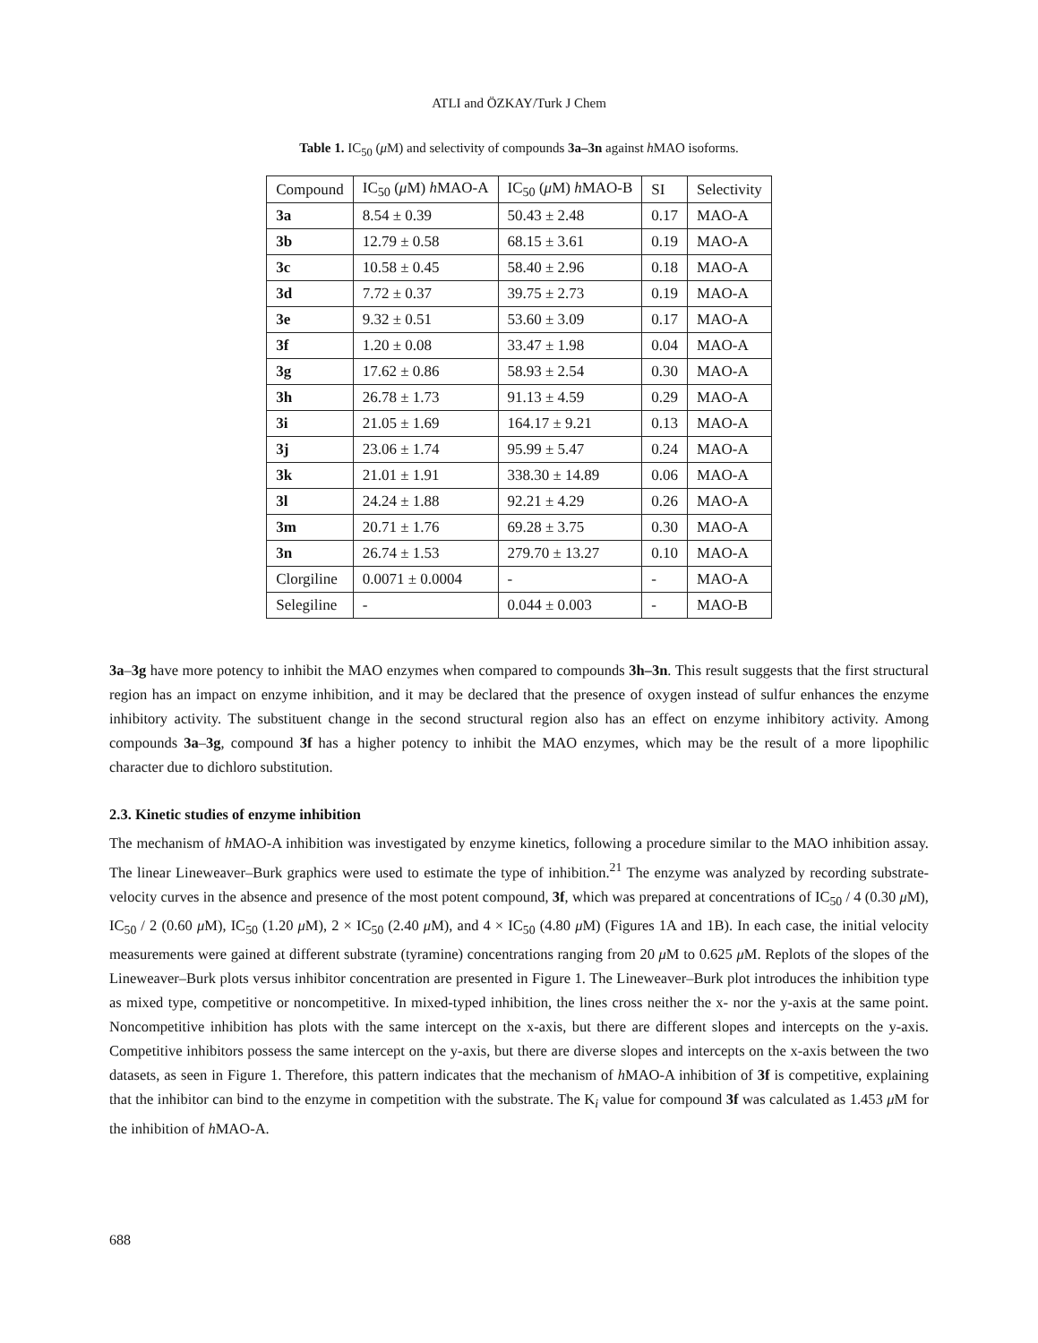ATLI and ÖZKAY/Turk J Chem
Table 1. IC<sub>50</sub> (μ M) and selectivity of compounds 3a–3n against h MAO isoforms.
| Compound | IC<sub>50</sub> ( μ M) h MAO-A | IC<sub>50</sub> ( μ M) h MAO-B | SI | Selectivity |
| --- | --- | --- | --- | --- |
| 3a | 8.54 ± 0.39 | 50.43 ± 2.48 | 0.17 | MAO-A |
| 3b | 12.79 ± 0.58 | 68.15 ± 3.61 | 0.19 | MAO-A |
| 3c | 10.58 ± 0.45 | 58.40 ± 2.96 | 0.18 | MAO-A |
| 3d | 7.72 ± 0.37 | 39.75 ± 2.73 | 0.19 | MAO-A |
| 3e | 9.32 ± 0.51 | 53.60 ± 3.09 | 0.17 | MAO-A |
| 3f | 1.20 ± 0.08 | 33.47 ± 1.98 | 0.04 | MAO-A |
| 3g | 17.62 ± 0.86 | 58.93 ± 2.54 | 0.30 | MAO-A |
| 3h | 26.78 ± 1.73 | 91.13 ± 4.59 | 0.29 | MAO-A |
| 3i | 21.05 ± 1.69 | 164.17 ± 9.21 | 0.13 | MAO-A |
| 3j | 23.06 ± 1.74 | 95.99 ± 5.47 | 0.24 | MAO-A |
| 3k | 21.01 ± 1.91 | 338.30 ± 14.89 | 0.06 | MAO-A |
| 3l | 24.24 ± 1.88 | 92.21 ± 4.29 | 0.26 | MAO-A |
| 3m | 20.71 ± 1.76 | 69.28 ± 3.75 | 0.30 | MAO-A |
| 3n | 26.74 ± 1.53 | 279.70 ± 13.27 | 0.10 | MAO-A |
| Clorgiline | 0.0071 ± 0.0004 | - | - | MAO-A |
| Selegiline | - | 0.044 ± 0.003 | - | MAO-B |
3a–3g have more potency to inhibit the MAO enzymes when compared to compounds 3h–3n. This result suggests that the first structural region has an impact on enzyme inhibition, and it may be declared that the presence of oxygen instead of sulfur enhances the enzyme inhibitory activity. The substituent change in the second structural region also has an effect on enzyme inhibitory activity. Among compounds 3a–3g, compound 3f has a higher potency to inhibit the MAO enzymes, which may be the result of a more lipophilic character due to dichloro substitution.
2.3. Kinetic studies of enzyme inhibition
The mechanism of h MAO-A inhibition was investigated by enzyme kinetics, following a procedure similar to the MAO inhibition assay. The linear Lineweaver–Burk graphics were used to estimate the type of inhibition.<sup>21</sup> The enzyme was analyzed by recording substrate-velocity curves in the absence and presence of the most potent compound, 3f, which was prepared at concentrations of IC<sub>50</sub> / 4 (0.30 μ M), IC<sub>50</sub> / 2 (0.60 μ M), IC<sub>50</sub> (1.20 μ M), 2 × IC<sub>50</sub> (2.40 μ M), and 4 × IC<sub>50</sub> (4.80 μ M) (Figures 1A and 1B). In each case, the initial velocity measurements were gained at different substrate (tyramine) concentrations ranging from 20 μ M to 0.625 μ M. Replots of the slopes of the Lineweaver–Burk plots versus inhibitor concentration are presented in Figure 1. The Lineweaver–Burk plot introduces the inhibition type as mixed type, competitive or noncompetitive. In mixed-typed inhibition, the lines cross neither the x- nor the y-axis at the same point. Noncompetitive inhibition has plots with the same intercept on the x-axis, but there are different slopes and intercepts on the y-axis. Competitive inhibitors possess the same intercept on the y-axis, but there are diverse slopes and intercepts on the x-axis between the two datasets, as seen in Figure 1. Therefore, this pattern indicates that the mechanism of h MAO-A inhibition of 3f is competitive, explaining that the inhibitor can bind to the enzyme in competition with the substrate. The K<sub>i</sub> value for compound 3f was calculated as 1.453 μ M for the inhibition of h MAO-A.
688